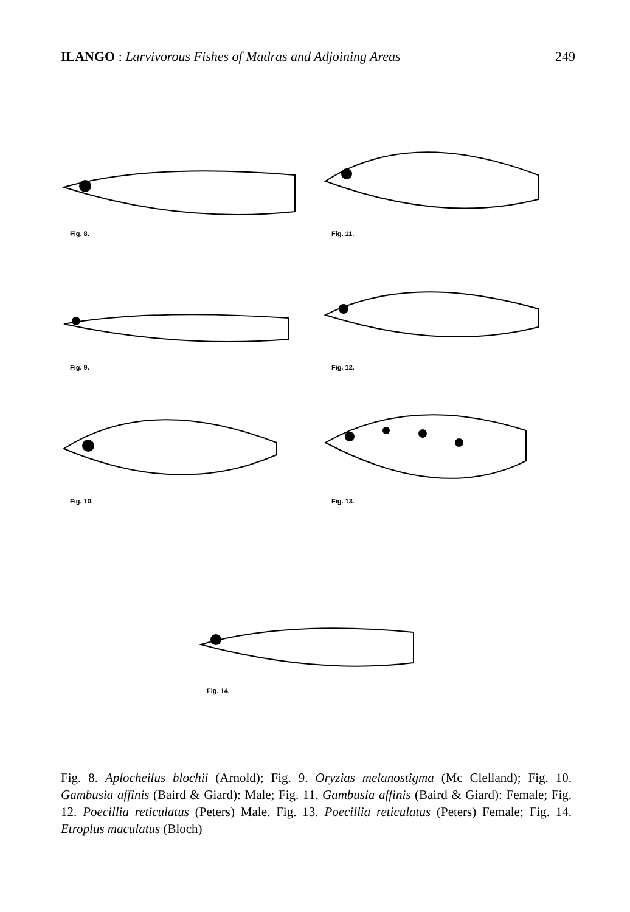ILANGO : Larvivorous Fishes of Madras and Adjoining Areas 249
Fig. 8.
Fig. 11.
Fig. 9.
Fig. 12.
Fig. 10.
Fig. 13.
Fig. 14.
Fig. 8. Aplocheilus blochii (Arnold); Fig. 9. Oryzias melanostigma (Mc Clelland); Fig. 10. Gambusia affinis (Baird & Giard): Male; Fig. 11. Gambusia affinis (Baird & Giard): Female; Fig. 12. Poecillia reticulatus (Peters) Male. Fig. 13. Poecillia reticulatus (Peters) Female; Fig. 14. Etroplus maculatus (Bloch)